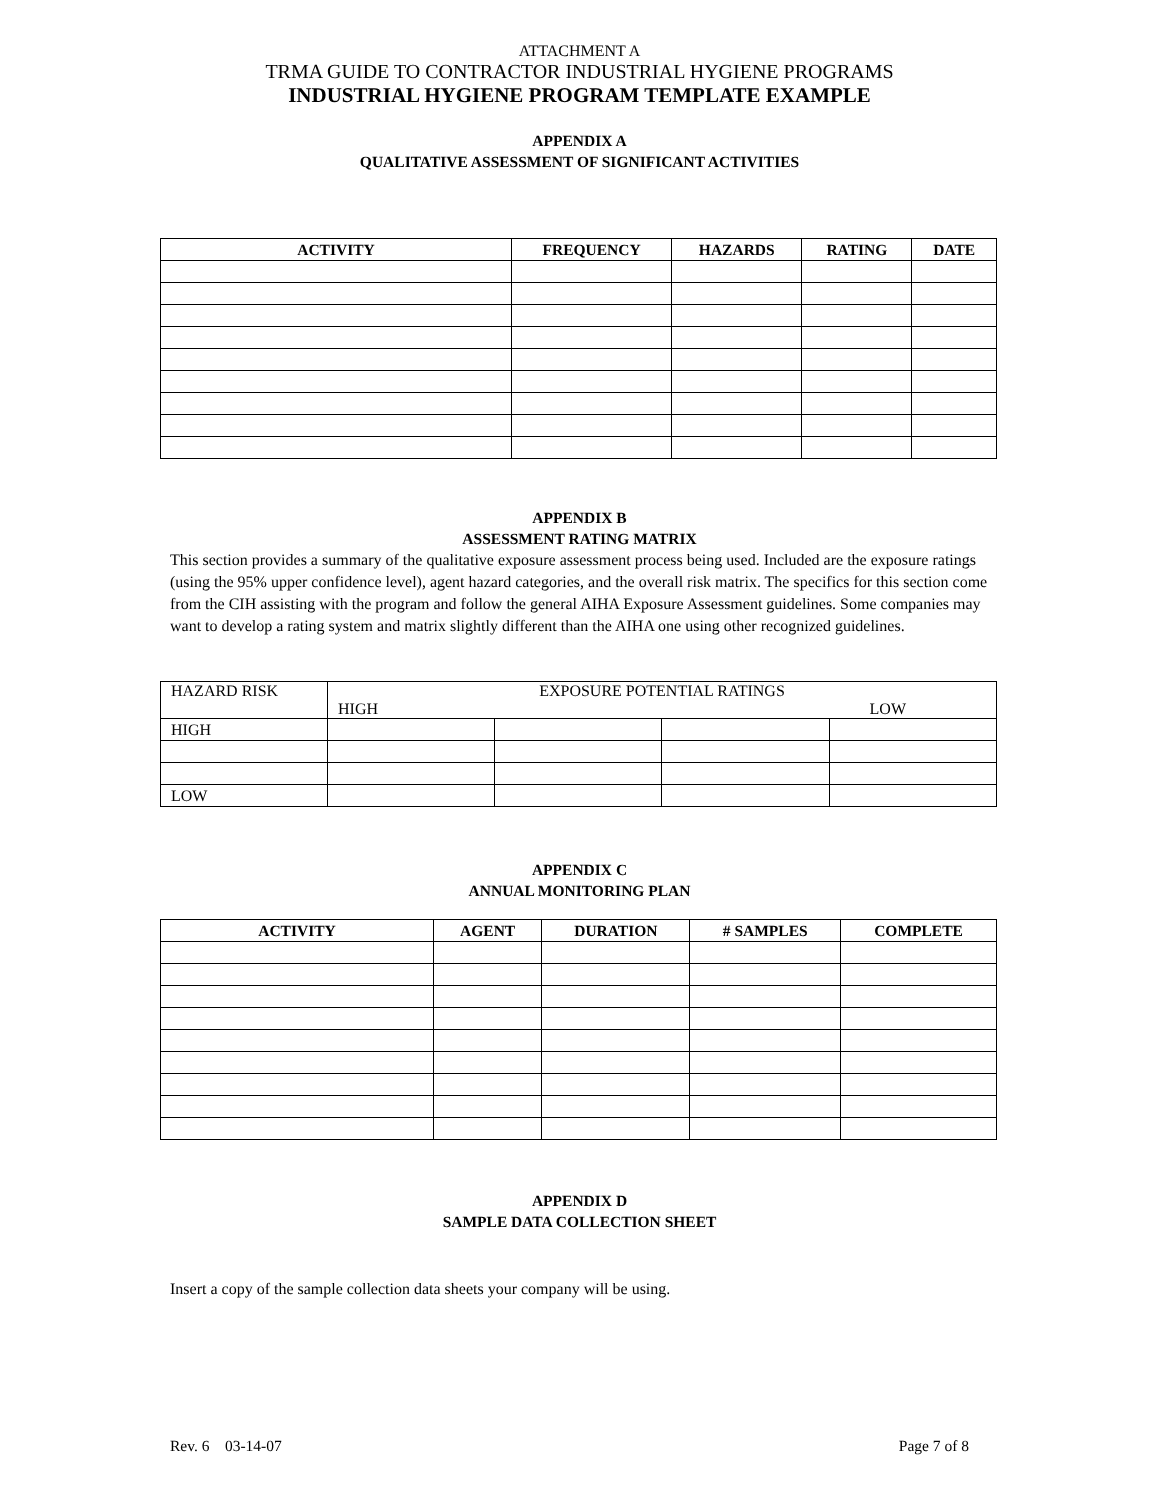ATTACHMENT A
TRMA GUIDE TO CONTRACTOR INDUSTRIAL HYGIENE PROGRAMS
INDUSTRIAL HYGIENE PROGRAM TEMPLATE EXAMPLE
APPENDIX A
QUALITATIVE ASSESSMENT OF SIGNIFICANT ACTIVITIES
| ACTIVITY | FREQUENCY | HAZARDS | RATING | DATE |
| --- | --- | --- | --- | --- |
APPENDIX B
ASSESSMENT RATING MATRIX
This section provides a summary of the qualitative exposure assessment process being used. Included are the exposure ratings (using the 95% upper confidence level), agent hazard categories, and the overall risk matrix. The specifics for this section come from the CIH assisting with the program and follow the general AIHA Exposure Assessment guidelines. Some companies may want to develop a rating system and matrix slightly different than the AIHA one using other recognized guidelines.
| HAZARD RISK | EXPOSURE POTENTIAL RATINGS HIGH LOW | | | |
| HIGH | | | | |
| LOW | | | | |
APPENDIX C
ANNUAL MONITORING PLAN
| ACTIVITY | AGENT | DURATION | # SAMPLES | COMPLETE |
| --- | --- | --- | --- | --- |
APPENDIX D
SAMPLE DATA COLLECTION SHEET
Insert a copy of the sample collection data sheets your company will be using.
Rev. 6 03-14-07 Page 7 of 8